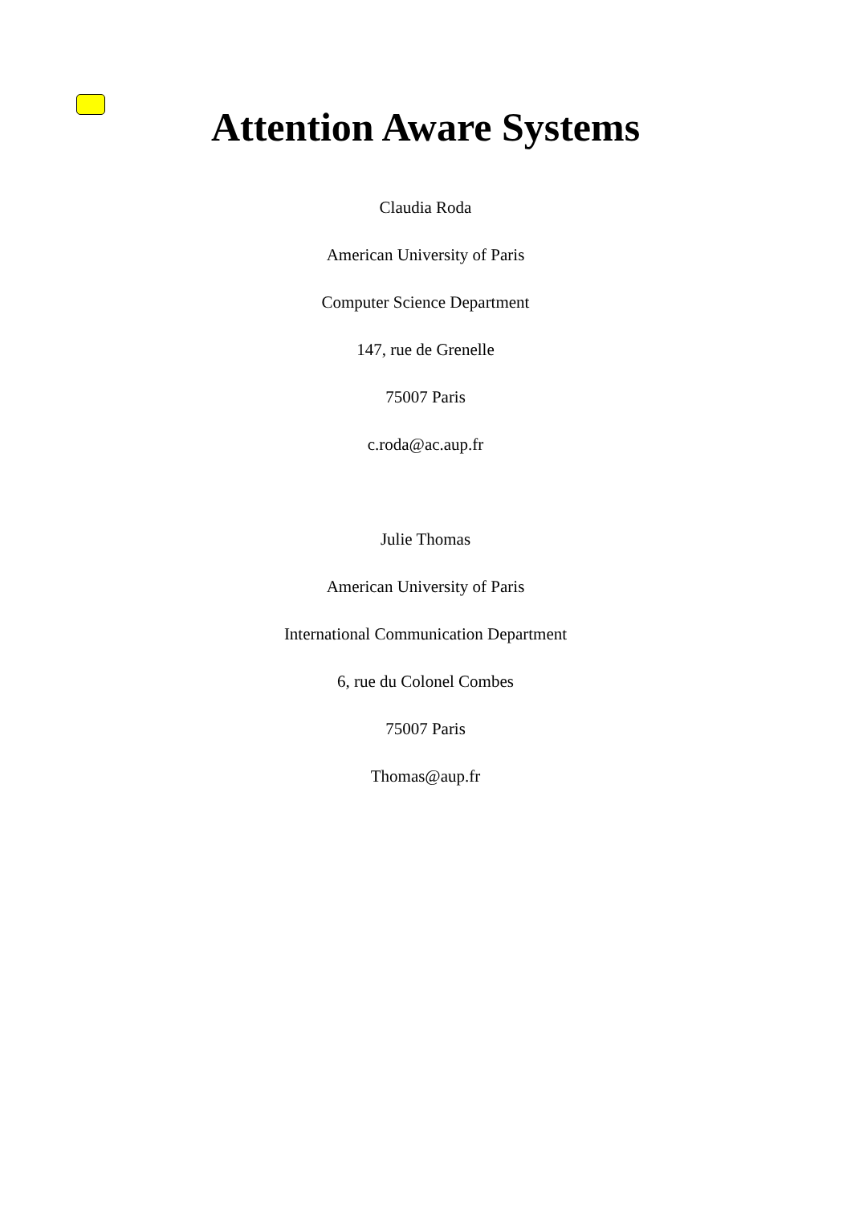Attention Aware Systems
Claudia Roda
American University of Paris
Computer Science Department
147, rue de Grenelle
75007 Paris
c.roda@ac.aup.fr
Julie Thomas
American University of Paris
International Communication Department
6, rue du Colonel Combes
75007 Paris
Thomas@aup.fr